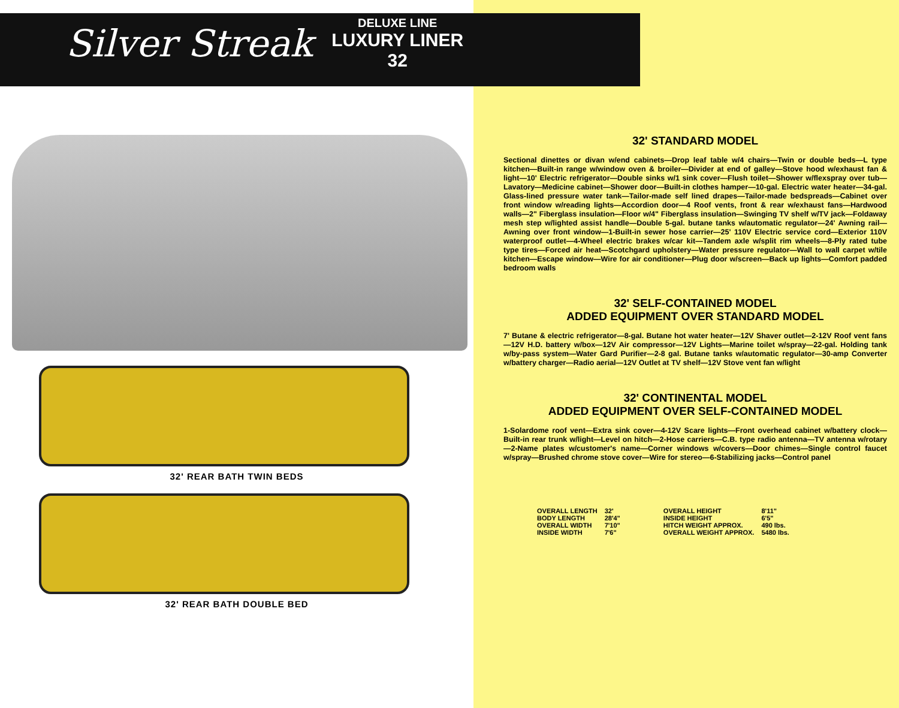Silver Streak
DELUXE LINE
LUXURY LINER 32
32' REAR BATH TWIN BEDS
32' REAR BATH DOUBLE BED
32' STANDARD MODEL
Sectional dinettes or divan w/end cabinets—Drop leaf table w/4 chairs—Twin or double beds—L type kitchen—Built-in range w/window oven & broiler—Divider at end of galley—Stove hood w/exhaust fan & light—10' Electric refrigerator—Double sinks w/1 sink cover—Flush toilet—Shower w/flexspray over tub—Lavatory—Medicine cabinet—Shower door—Built-in clothes hamper—10-gal. Electric water heater—34-gal. Glass-lined pressure water tank—Tailor-made self lined drapes—Tailor-made bedspreads—Cabinet over front window w/reading lights—Accordion door—4 Roof vents, front & rear w/exhaust fans—Hardwood walls—2" Fiberglass insulation—Floor w/4" Fiberglass insulation—Swinging TV shelf w/TV jack—Foldaway mesh step w/lighted assist handle—Double 5-gal. butane tanks w/automatic regulator—24' Awning rail—Awning over front window—1-Built-in sewer hose carrier—25' 110V Electric service cord—Exterior 110V waterproof outlet—4-Wheel electric brakes w/car kit—Tandem axle w/split rim wheels—8-Ply rated tube type tires—Forced air heat—Scotchgard upholstery—Water pressure regulator—Wall to wall carpet w/tile kitchen—Escape window—Wire for air conditioner—Plug door w/screen—Back up lights—Comfort padded bedroom walls
32' SELF-CONTAINED MODEL
ADDED EQUIPMENT OVER STANDARD MODEL
7' Butane & electric refrigerator—8-gal. Butane hot water heater—12V Shaver outlet—2-12V Roof vent fans—12V H.D. battery w/box—12V Air compressor—12V Lights—Marine toilet w/spray—22-gal. Holding tank w/by-pass system—Water Gard Purifier—2-8 gal. Butane tanks w/automatic regulator—30-amp Converter w/battery charger—Radio aerial—12V Outlet at TV shelf—12V Stove vent fan w/light
32' CONTINENTAL MODEL
ADDED EQUIPMENT OVER SELF-CONTAINED MODEL
1-Solardome roof vent—Extra sink cover—4-12V Scare lights—Front overhead cabinet w/battery clock—Built-in rear trunk w/light—Level on hitch—2-Hose carriers—C.B. type radio antenna—TV antenna w/rotary—2-Name plates w/customer's name—Corner windows w/covers—Door chimes—Single control faucet w/spray—Brushed chrome stove cover—Wire for stereo—6-Stabilizing jacks—Control panel
| OVERALL LENGTH | 32' |
| BODY LENGTH | 28'4" |
| OVERALL WIDTH | 7'10" |
| INSIDE WIDTH | 7'6" |
| OVERALL HEIGHT | 8'11" |
| INSIDE HEIGHT | 6'5" |
| HITCH WEIGHT APPROX. | 490 lbs. |
| OVERALL WEIGHT APPROX. | 5480 lbs. |